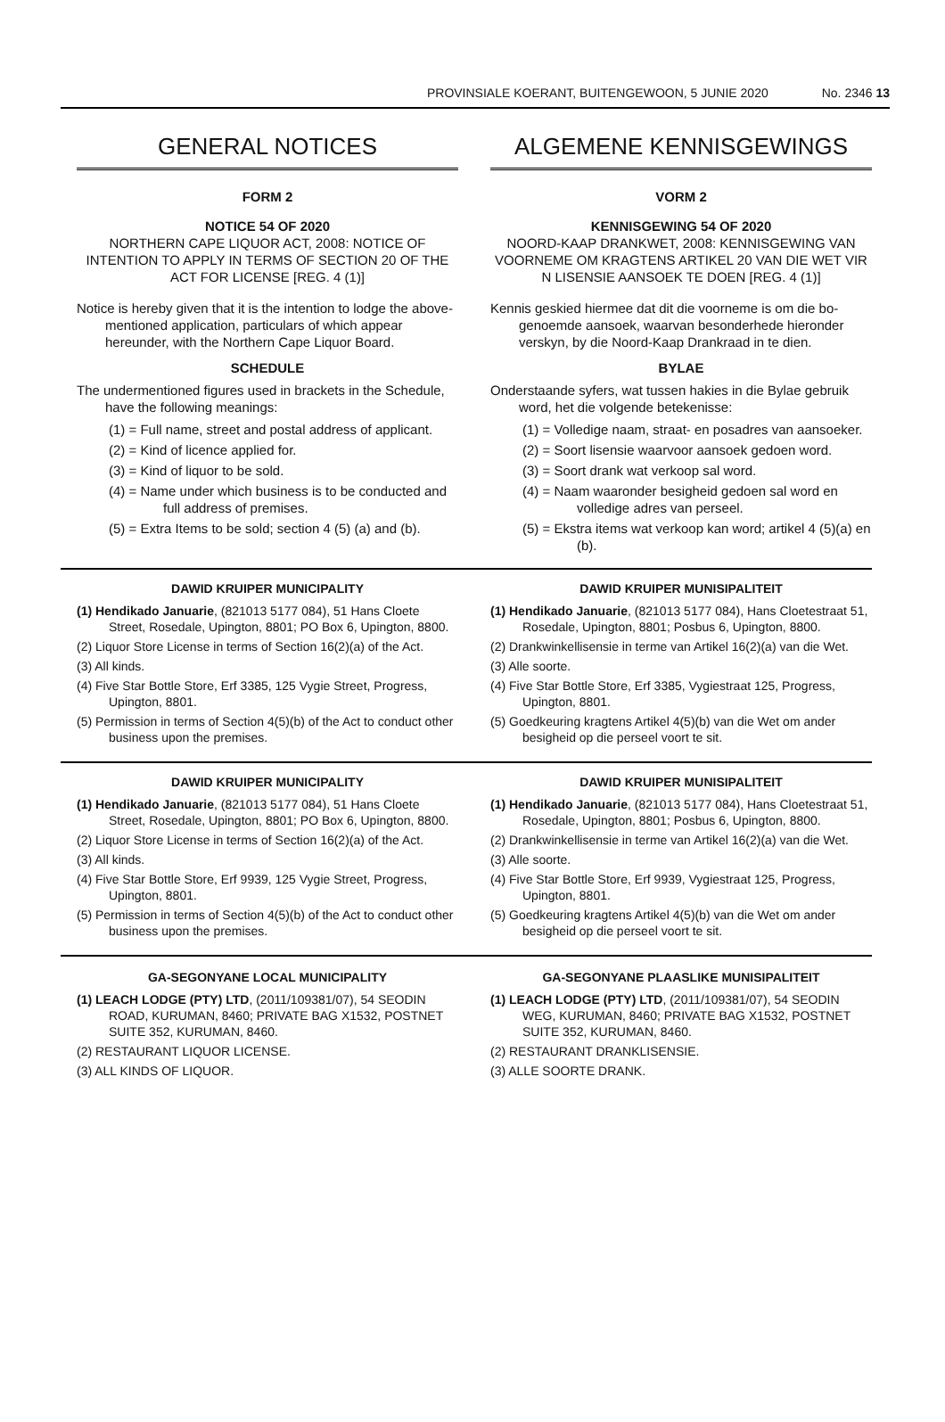PROVINSIALE KOERANT, BUITENGEWOON, 5 JUNIE 2020 No. 2346 13
GENERAL NOTICES
FORM 2
NOTICE 54 OF 2020
NORTHERN CAPE LIQUOR ACT, 2008: NOTICE OF INTENTION TO APPLY IN TERMS OF SECTION 20 OF THE ACT FOR LICENSE [REG. 4 (1)]
Notice is hereby given that it is the intention to lodge the above-mentioned application, particulars of which appear hereunder, with the Northern Cape Liquor Board.
SCHEDULE
The undermentioned figures used in brackets in the Schedule, have the following meanings:
(1) = Full name, street and postal address of applicant.
(2) = Kind of licence applied for.
(3) = Kind of liquor to be sold.
(4) = Name under which business is to be conducted and full address of premises.
(5) = Extra Items to be sold; section 4 (5) (a) and (b).
ALGEMENE KENNISGEWINGS
VORM 2
KENNISGEWING 54 OF 2020
NOORD-KAAP DRANKWET, 2008: KENNISGEWING VAN VOORNEME OM KRAGTENS ARTIKEL 20 VAN DIE WET VIR N LISENSIE AANSOEK TE DOEN [REG. 4 (1)]
Kennis geskied hiermee dat dit die voorneme is om die bo-genoemde aansoek, waarvan besonderhede hieronder verskyn, by die Noord-Kaap Drankraad in te dien.
BYLAE
Onderstaande syfers, wat tussen hakies in die Bylae gebruik word, het die volgende betekenisse:
(1) = Volledige naam, straat- en posadres van aansoeker.
(2) = Soort lisensie waarvoor aansoek gedoen word.
(3) = Soort drank wat verkoop sal word.
(4) = Naam waaronder besigheid gedoen sal word en volledige adres van perseel.
(5) = Ekstra items wat verkoop kan word; artikel 4 (5)(a) en (b).
DAWID KRUIPER MUNICIPALITY
(1) Hendikado Januarie, (821013 5177 084), 51 Hans Cloete Street, Rosedale, Upington, 8801; PO Box 6, Upington, 8800.
(2) Liquor Store License in terms of Section 16(2)(a) of the Act.
(3) All kinds.
(4) Five Star Bottle Store, Erf 3385, 125 Vygie Street, Progress, Upington, 8801.
(5) Permission in terms of Section 4(5)(b) of the Act to conduct other business upon the premises.
DAWID KRUIPER MUNISIPALITEIT
(1) Hendikado Januarie, (821013 5177 084), Hans Cloetestraat 51, Rosedale, Upington, 8801; Posbus 6, Upington, 8800.
(2) Drankwinkellisensie in terme van Artikel 16(2)(a) van die Wet.
(3) Alle soorte.
(4) Five Star Bottle Store, Erf 3385, Vygiestraat 125, Progress, Upington, 8801.
(5) Goedkeuring kragtens Artikel 4(5)(b) van die Wet om ander besigheid op die perseel voort te sit.
DAWID KRUIPER MUNICIPALITY
(1) Hendikado Januarie, (821013 5177 084), 51 Hans Cloete Street, Rosedale, Upington, 8801; PO Box 6, Upington, 8800.
(2) Liquor Store License in terms of Section 16(2)(a) of the Act.
(3) All kinds.
(4) Five Star Bottle Store, Erf 9939, 125 Vygie Street, Progress, Upington, 8801.
(5) Permission in terms of Section 4(5)(b) of the Act to conduct other business upon the premises.
DAWID KRUIPER MUNISIPALITEIT
(1) Hendikado Januarie, (821013 5177 084), Hans Cloetestraat 51, Rosedale, Upington, 8801; Posbus 6, Upington, 8800.
(2) Drankwinkellisensie in terme van Artikel 16(2)(a) van die Wet.
(3) Alle soorte.
(4) Five Star Bottle Store, Erf 9939, Vygiestraat 125, Progress, Upington, 8801.
(5) Goedkeuring kragtens Artikel 4(5)(b) van die Wet om ander besigheid op die perseel voort te sit.
GA-SEGONYANE LOCAL MUNICIPALITY
(1) LEACH LODGE (PTY) LTD, (2011/109381/07), 54 SEODIN ROAD, KURUMAN, 8460; PRIVATE BAG X1532, POSTNET SUITE 352, KURUMAN, 8460.
(2) RESTAURANT LIQUOR LICENSE.
(3) ALL KINDS OF LIQUOR.
GA-SEGONYANE PLAASLIKE MUNISIPALITEIT
(1) LEACH LODGE (PTY) LTD, (2011/109381/07), 54 SEODIN WEG, KURUMAN, 8460; PRIVATE BAG X1532, POSTNET SUITE 352, KURUMAN, 8460.
(2) RESTAURANT DRANKLISENSIE.
(3) ALLE SOORTE DRANK.